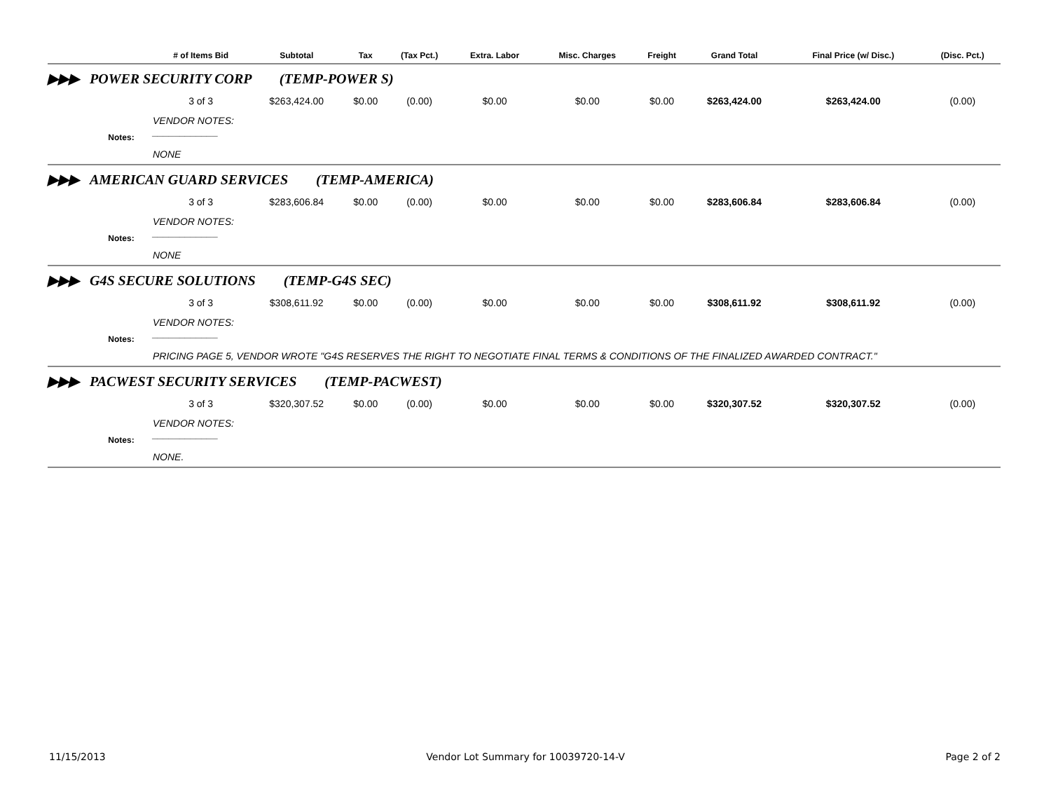| | | # of Items Bid | Subtotal | Tax | (Tax Pct.) | Extra. Labor | Misc. Charges | Freight | Grand Total | Final Price (w/ Disc.) | (Disc. Pct.) |
| --- | --- | --- | --- | --- | --- | --- | --- | --- | --- | --- | --- |
| ▶▶▶ | POWER SECURITY CORP (TEMP-POWER S) | | | | | | | | | | |
| | | 3 of 3 | $263,424.00 | $0.00 | (0.00) | $0.00 | $0.00 | $0.00 | $263,424.00 | $263,424.00 | (0.00) |
| | Notes: | VENDOR NOTES: ____________ NONE | | | | | | | | | |
| ▶▶▶ | AMERICAN GUARD SERVICES (TEMP-AMERICA) | | | | | | | | | | |
| | | 3 of 3 | $283,606.84 | $0.00 | (0.00) | $0.00 | $0.00 | $0.00 | $283,606.84 | $283,606.84 | (0.00) |
| | Notes: | VENDOR NOTES: ____________ NONE | | | | | | | | | |
| ▶▶▶ | G4S SECURE SOLUTIONS (TEMP-G4S SEC) | | | | | | | | | | |
| | | 3 of 3 | $308,611.92 | $0.00 | (0.00) | $0.00 | $0.00 | $0.00 | $308,611.92 | $308,611.92 | (0.00) |
| | Notes: | VENDOR NOTES: ____________ PRICING PAGE 5, VENDOR WROTE "G4S RESERVES THE RIGHT TO NEGOTIATE FINAL TERMS & CONDITIONS OF THE FINALIZED AWARDED CONTRACT." | | | | | | | | | |
| ▶▶▶ | PACWEST SECURITY SERVICES (TEMP-PACWEST) | | | | | | | | | | |
| | | 3 of 3 | $320,307.52 | $0.00 | (0.00) | $0.00 | $0.00 | $0.00 | $320,307.52 | $320,307.52 | (0.00) |
| | Notes: | VENDOR NOTES: ____________ NONE. | | | | | | | | | |
11/15/2013 Vendor Lot Summary for 10039720-14-V Page 2 of 2